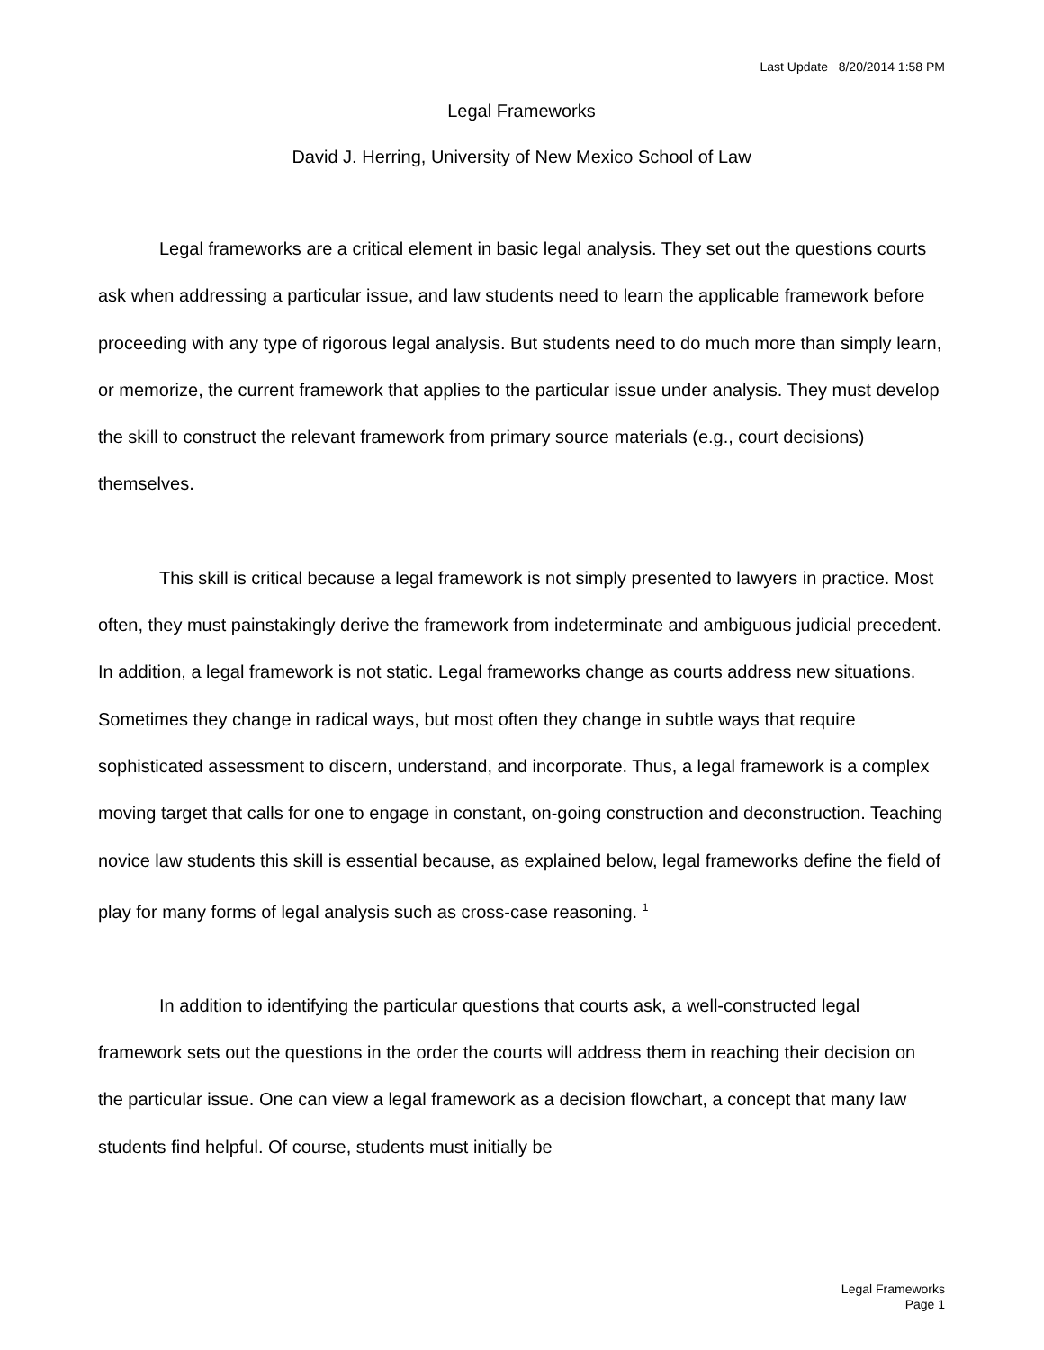Last Update 8/20/2014 1:58 PM
Legal Frameworks
David J. Herring, University of New Mexico School of Law
Legal frameworks are a critical element in basic legal analysis. They set out the questions courts ask when addressing a particular issue, and law students need to learn the applicable framework before proceeding with any type of rigorous legal analysis. But students need to do much more than simply learn, or memorize, the current framework that applies to the particular issue under analysis. They must develop the skill to construct the relevant framework from primary source materials (e.g., court decisions) themselves.
This skill is critical because a legal framework is not simply presented to lawyers in practice. Most often, they must painstakingly derive the framework from indeterminate and ambiguous judicial precedent. In addition, a legal framework is not static. Legal frameworks change as courts address new situations. Sometimes they change in radical ways, but most often they change in subtle ways that require sophisticated assessment to discern, understand, and incorporate. Thus, a legal framework is a complex moving target that calls for one to engage in constant, on-going construction and deconstruction. Teaching novice law students this skill is essential because, as explained below, legal frameworks define the field of play for many forms of legal analysis such as cross-case reasoning. <sup>1</sup>
In addition to identifying the particular questions that courts ask, a well-constructed legal framework sets out the questions in the order the courts will address them in reaching their decision on the particular issue. One can view a legal framework as a decision flowchart, a concept that many law students find helpful. Of course, students must initially be
Legal Frameworks
Page 1